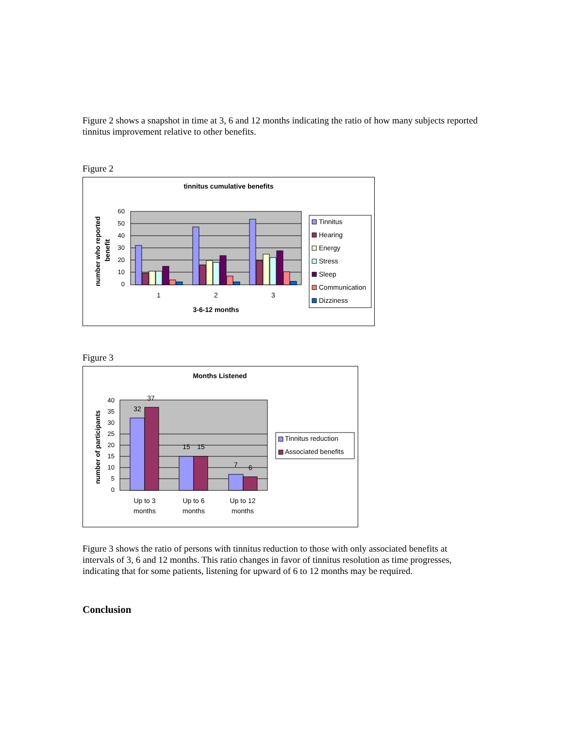Figure 2 shows a snapshot in time at 3, 6 and 12 months indicating the ratio of how many subjects reported tinnitus improvement relative to other benefits.
Figure 2
tinnitus cumulative benefits
60
50
40
30
20
10
0
1
2
3
3-6-12 months
number who reported
benefit
Tinnitus
Hearing
Energy
Stress
Sleep
Communication
Dizziness
Figure 3
Months Listened
40
35
30
25
20
15
10
5
0
32
37
15
15
7
6
Up to 3
months
Up to 6
months
Up to 12
months
number of participants
Tinnitus reduction
Associated benefits
Figure 3 shows the ratio of persons with tinnitus reduction to those with only associated benefits at intervals of 3, 6 and 12 months. This ratio changes in favor of tinnitus resolution as time progresses, indicating that for some patients, listening for upward of 6 to 12 months may be required.
Conclusion